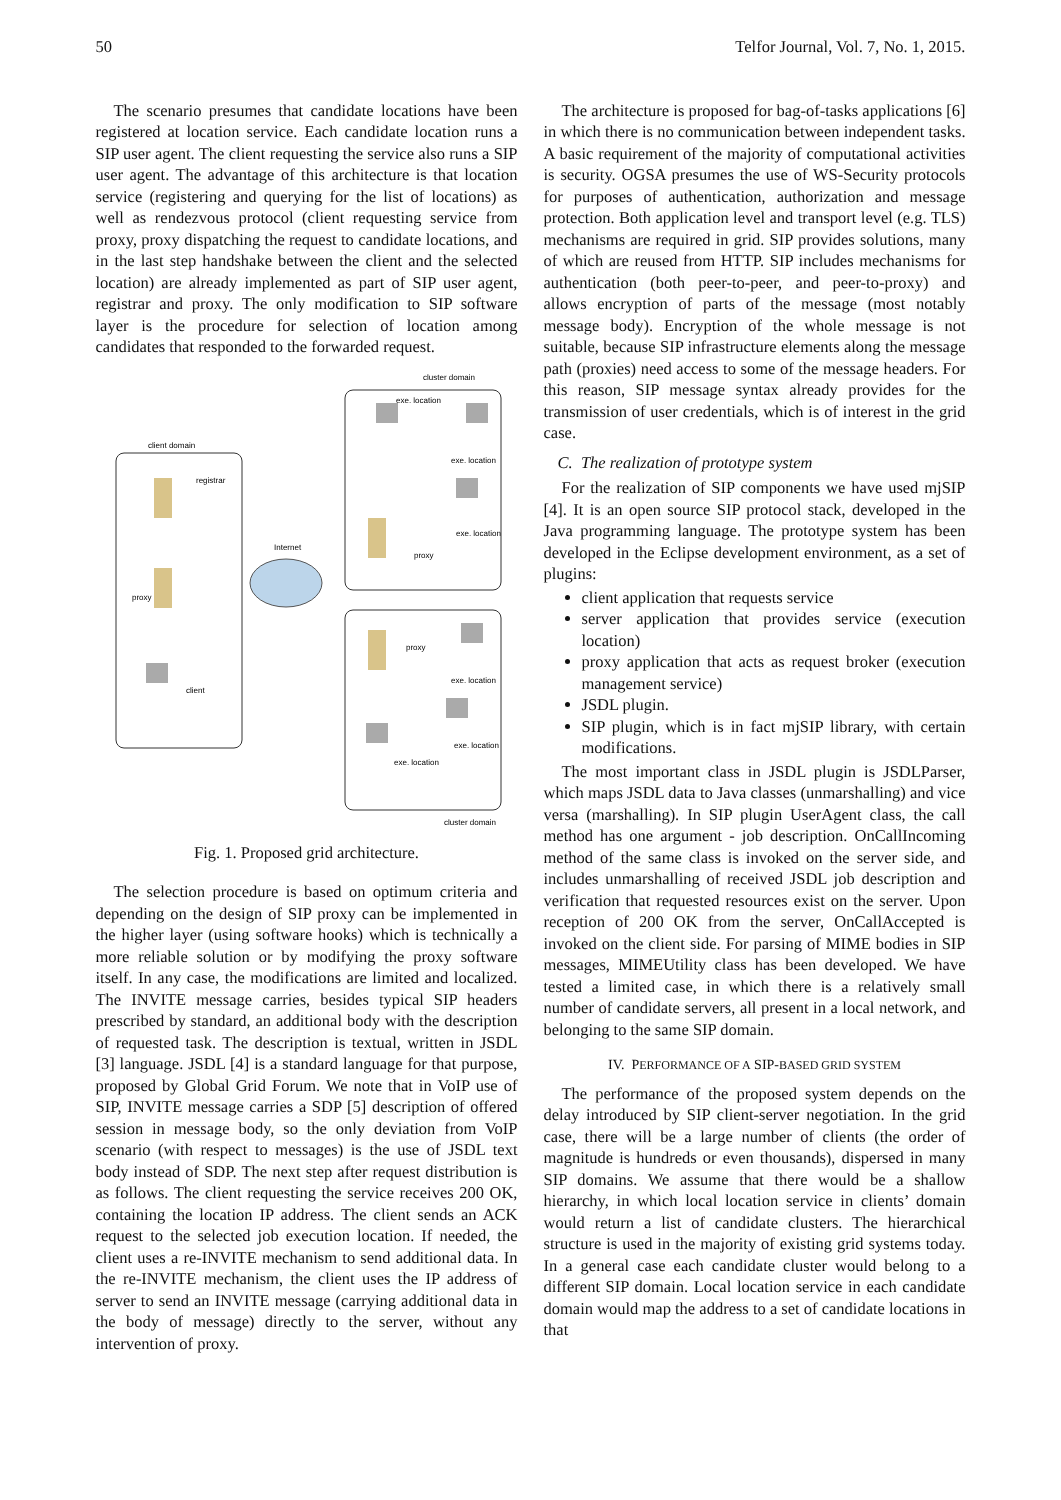50 Telfor Journal, Vol. 7, No. 1, 2015.
The scenario presumes that candidate locations have been registered at location service. Each candidate location runs a SIP user agent. The client requesting the service also runs a SIP user agent. The advantage of this architecture is that location service (registering and querying for the list of locations) as well as rendezvous protocol (client requesting service from proxy, proxy dispatching the request to candidate locations, and in the last step handshake between the client and the selected location) are already implemented as part of SIP user agent, registrar and proxy. The only modification to SIP software layer is the procedure for selection of location among candidates that responded to the forwarded request.
client domain
cluster domain
registrar
proxy
client
Internet
proxy
proxy
exe. location
exe. location
exe. location
exe. location
exe. location
exe. location
cluster domain
Fig. 1. Proposed grid architecture.
The selection procedure is based on optimum criteria and depending on the design of SIP proxy can be implemented in the higher layer (using software hooks) which is technically a more reliable solution or by modifying the proxy software itself. In any case, the modifications are limited and localized. The INVITE message carries, besides typical SIP headers prescribed by standard, an additional body with the description of requested task. The description is textual, written in JSDL [3] language. JSDL [4] is a standard language for that purpose, proposed by Global Grid Forum. We note that in VoIP use of SIP, INVITE message carries a SDP [5] description of offered session in message body, so the only deviation from VoIP scenario (with respect to messages) is the use of JSDL text body instead of SDP. The next step after request distribution is as follows. The client requesting the service receives 200 OK, containing the location IP address. The client sends an ACK request to the selected job execution location. If needed, the client uses a re-INVITE mechanism to send additional data. In the re-INVITE mechanism, the client uses the IP address of server to send an INVITE message (carrying additional data in the body of message) directly to the server, without any intervention of proxy.
The architecture is proposed for bag-of-tasks applications [6] in which there is no communication between independent tasks. A basic requirement of the majority of computational activities is security. OGSA presumes the use of WS-Security protocols for purposes of authentication, authorization and message protection. Both application level and transport level (e.g. TLS) mechanisms are required in grid. SIP provides solutions, many of which are reused from HTTP. SIP includes mechanisms for authentication (both peer-to-peer, and peer-to-proxy) and allows encryption of parts of the message (most notably message body). Encryption of the whole message is not suitable, because SIP infrastructure elements along the message path (proxies) need access to some of the message headers. For this reason, SIP message syntax already provides for the transmission of user credentials, which is of interest in the grid case.
C. The realization of prototype system
For the realization of SIP components we have used mjSIP [4]. It is an open source SIP protocol stack, developed in the Java programming language. The prototype system has been developed in the Eclipse development environment, as a set of plugins:
client application that requests service
server application that provides service (execution location)
proxy application that acts as request broker (execution management service)
JSDL plugin.
SIP plugin, which is in fact mjSIP library, with certain modifications.
The most important class in JSDL plugin is JSDLParser, which maps JSDL data to Java classes (unmarshalling) and vice versa (marshalling). In SIP plugin UserAgent class, the call method has one argument - job description. OnCallIncoming method of the same class is invoked on the server side, and includes unmarshalling of received JSDL job description and verification that requested resources exist on the server. Upon reception of 200 OK from the server, OnCallAccepted is invoked on the client side. For parsing of MIME bodies in SIP messages, MIMEUtility class has been developed. We have tested a limited case, in which there is a relatively small number of candidate servers, all present in a local network, and belonging to the same SIP domain.
IV. PERFORMANCE OF A SIP-BASED GRID SYSTEM
The performance of the proposed system depends on the delay introduced by SIP client-server negotiation. In the grid case, there will be a large number of clients (the order of magnitude is hundreds or even thousands), dispersed in many SIP domains. We assume that there would be a shallow hierarchy, in which local location service in clients’ domain would return a list of candidate clusters. The hierarchical structure is used in the majority of existing grid systems today. In a general case each candidate cluster would belong to a different SIP domain. Local location service in each candidate domain would map the address to a set of candidate locations in that